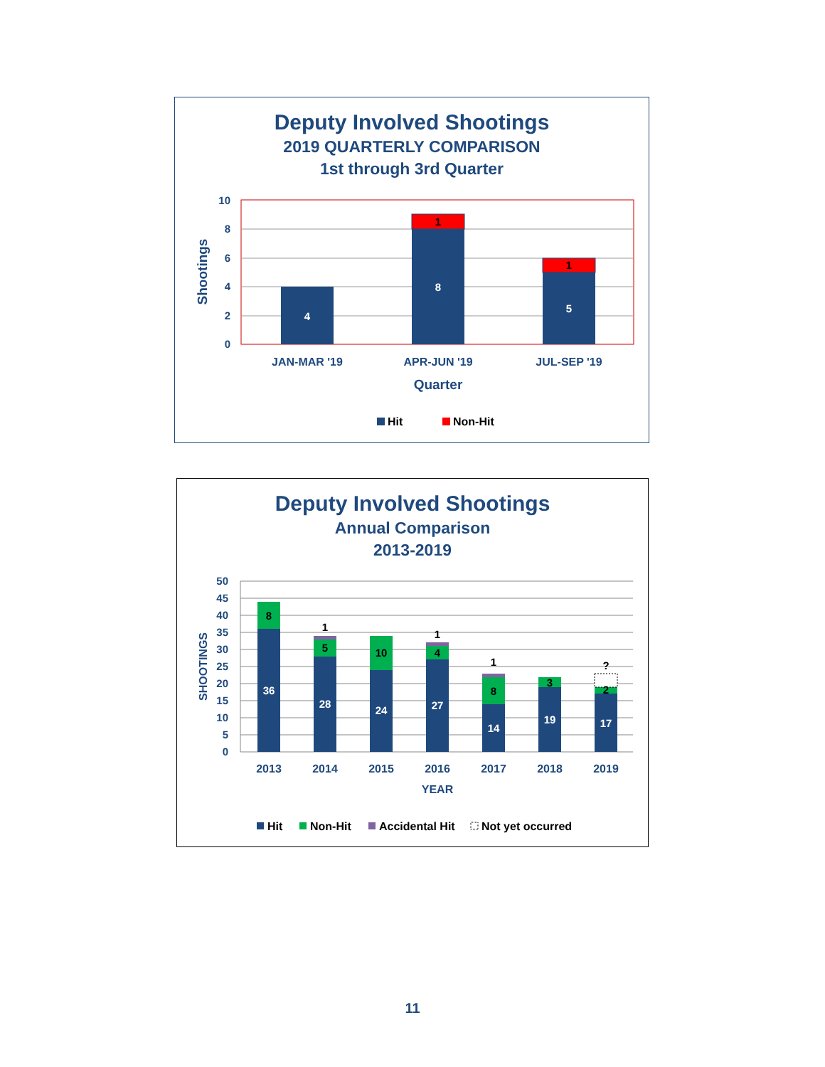Deputy Involved Shootings
2019 QUARTERLY COMPARISON
1st through 3rd Quarter
10
8
6
4
2
0
Shootings
4
8
1
5
1
JAN-MAR '19
APR-JUN '19
JUL-SEP '19
Quarter
Hit
Non-Hit
Deputy Involved Shootings
Annual Comparison
2013-2019
50
45
40
35
30
25
20
15
10
5
0
SHOOTINGS
36
8
28
5
1
24
10
27
4
1
14
8
1
19
3
17
2
?
2013
2014
2015
2016
2017
2018
2019
YEAR
Hit
Non-Hit
Accidental Hit
Not yet occurred
11